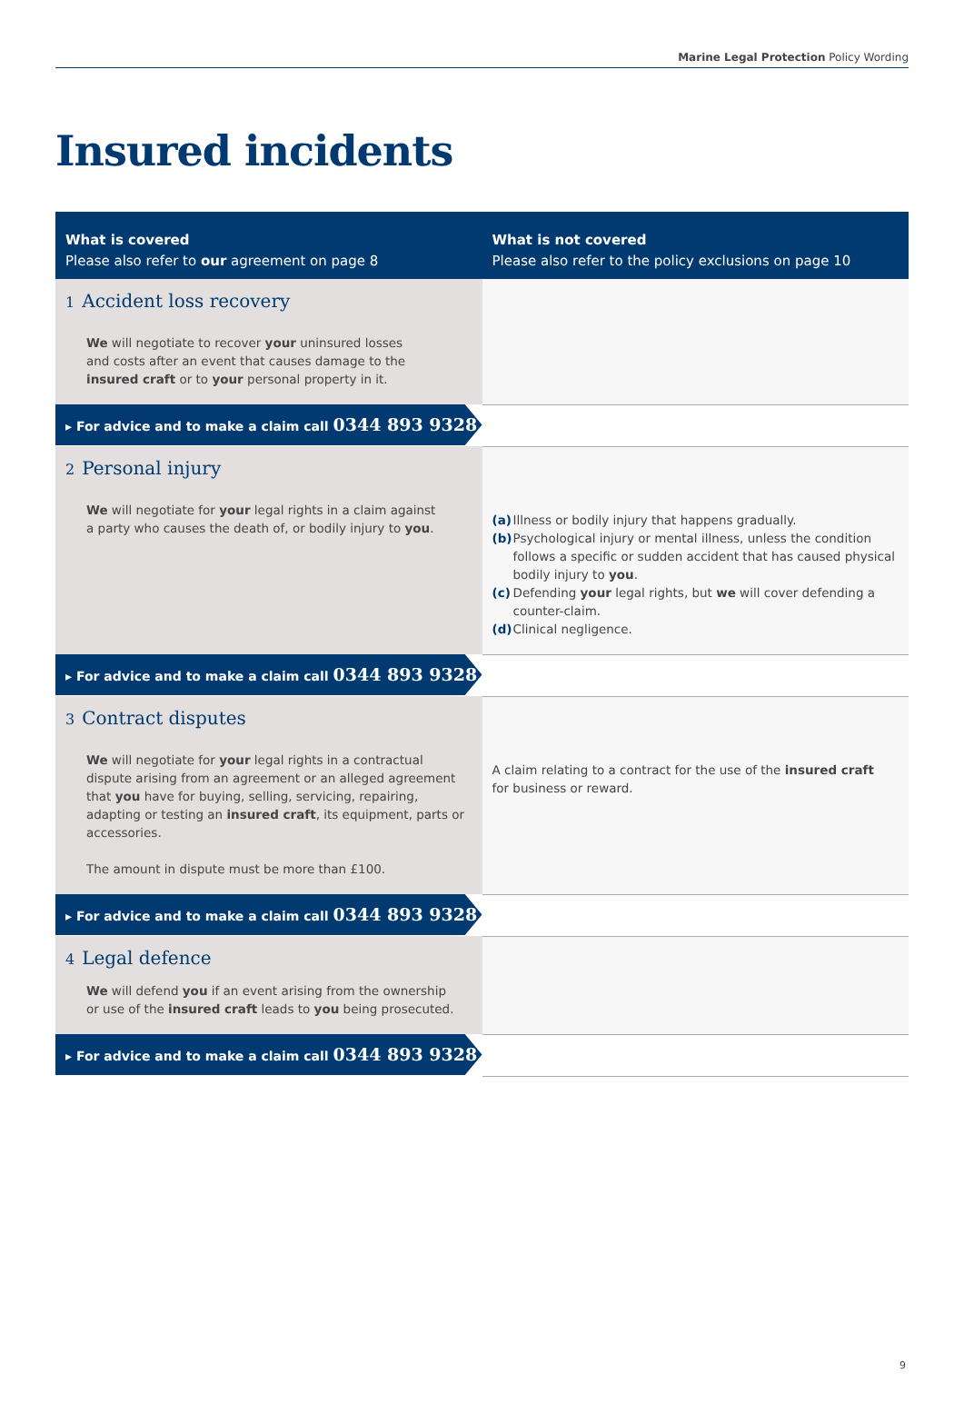Marine Legal Protection Policy Wording
Insured incidents
| What is covered Please also refer to our agreement on page 8 | What is not covered Please also refer to the policy exclusions on page 10 |
| --- | --- |
| 1 Accident loss recovery We will negotiate to recover your uninsured losses and costs after an event that causes damage to the insured craft or to your personal property in it. | |
| ▸ For advice and to make a claim call 0344 893 9328 | |
| 2 Personal injury We will negotiate for your legal rights in a claim against a party who causes the death of, or bodily injury to you . | (a) Illness or bodily injury that happens gradually. (b) Psychological injury or mental illness, unless the condition follows a specific or sudden accident that has caused physical bodily injury to you . (c) Defending your legal rights, but we will cover defending a counter-claim. (d) Clinical negligence. |
| ▸ For advice and to make a claim call 0344 893 9328 | |
| 3 Contract disputes We will negotiate for your legal rights in a contractual dispute arising from an agreement or an alleged agreement that you have for buying, selling, servicing, repairing, adapting or testing an insured craft , its equipment, parts or accessories. The amount in dispute must be more than £100. | A claim relating to a contract for the use of the insured craft for business or reward. |
| ▸ For advice and to make a claim call 0344 893 9328 | |
| 4 Legal defence We will defend you if an event arising from the ownership or use of the insured craft leads to you being prosecuted. | |
| ▸ For advice and to make a claim call 0344 893 9328 | |
9